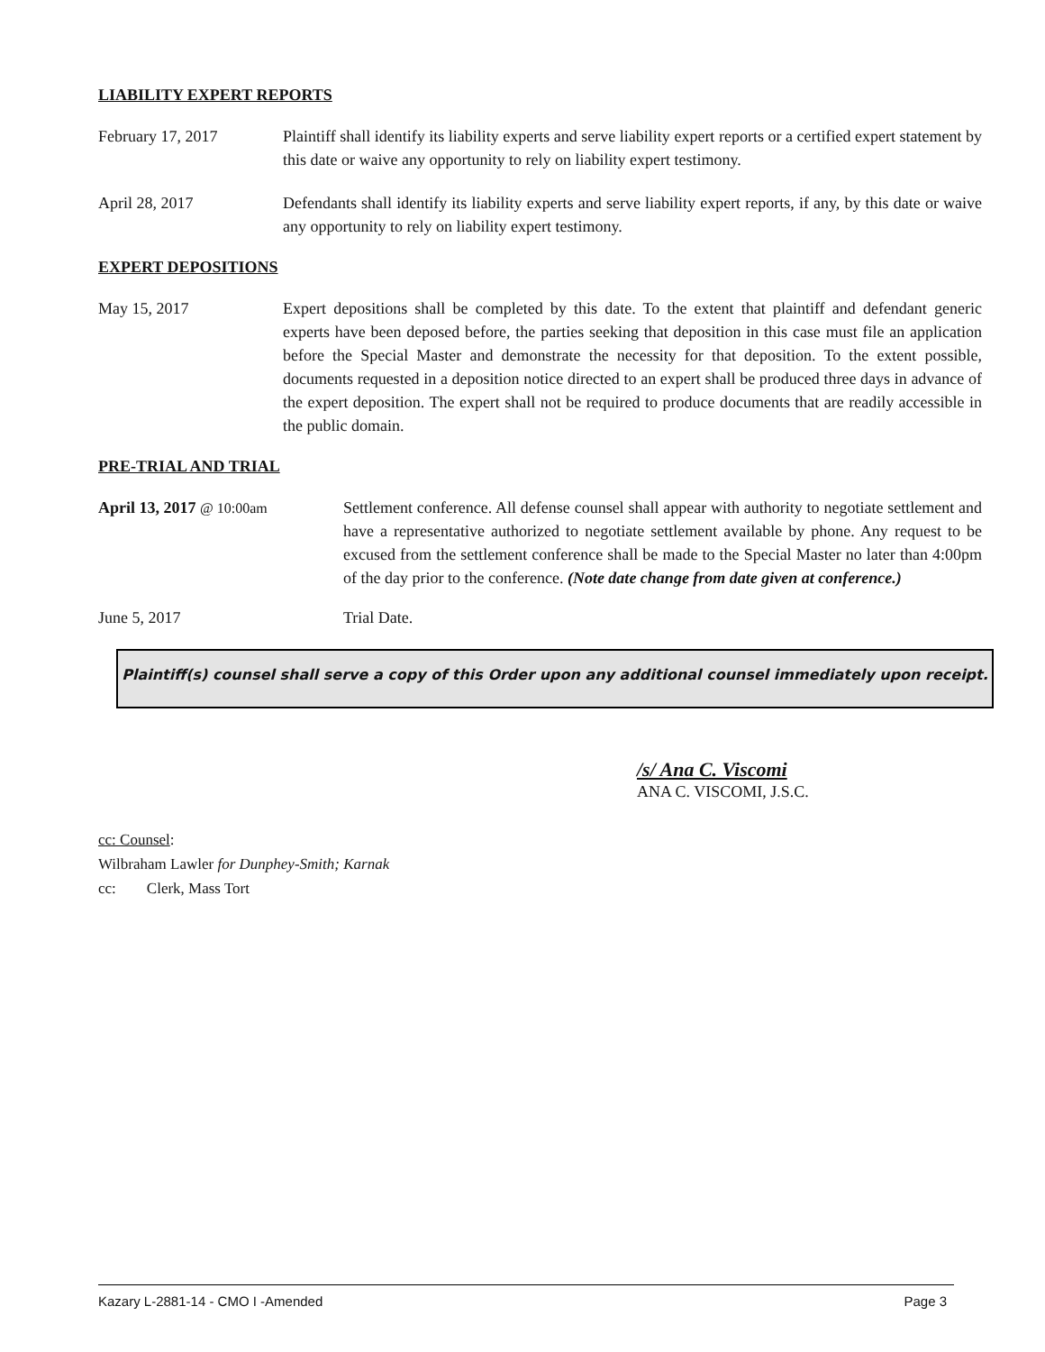LIABILITY EXPERT REPORTS
February 17, 2017 Plaintiff shall identify its liability experts and serve liability expert reports or a certified expert statement by this date or waive any opportunity to rely on liability expert testimony.
April 28, 2017 Defendants shall identify its liability experts and serve liability expert reports, if any, by this date or waive any opportunity to rely on liability expert testimony.
EXPERT DEPOSITIONS
May 15, 2017 Expert depositions shall be completed by this date. To the extent that plaintiff and defendant generic experts have been deposed before, the parties seeking that deposition in this case must file an application before the Special Master and demonstrate the necessity for that deposition. To the extent possible, documents requested in a deposition notice directed to an expert shall be produced three days in advance of the expert deposition. The expert shall not be required to produce documents that are readily accessible in the public domain.
PRE-TRIAL AND TRIAL
April 13, 2017 @ 10:00am Settlement conference. All defense counsel shall appear with authority to negotiate settlement and have a representative authorized to negotiate settlement available by phone. Any request to be excused from the settlement conference shall be made to the Special Master no later than 4:00pm of the day prior to the conference. (Note date change from date given at conference.)
June 5, 2017 Trial Date.
Plaintiff(s) counsel shall serve a copy of this Order upon any additional counsel immediately upon receipt.
/s/ Ana C. Viscomi
ANA C. VISCOMI, J.S.C.
cc: Counsel:
Wilbraham Lawler for Dunphey-Smith; Karnak
cc: Clerk, Mass Tort
Kazary L-2881-14 - CMO I -Amended Page 3